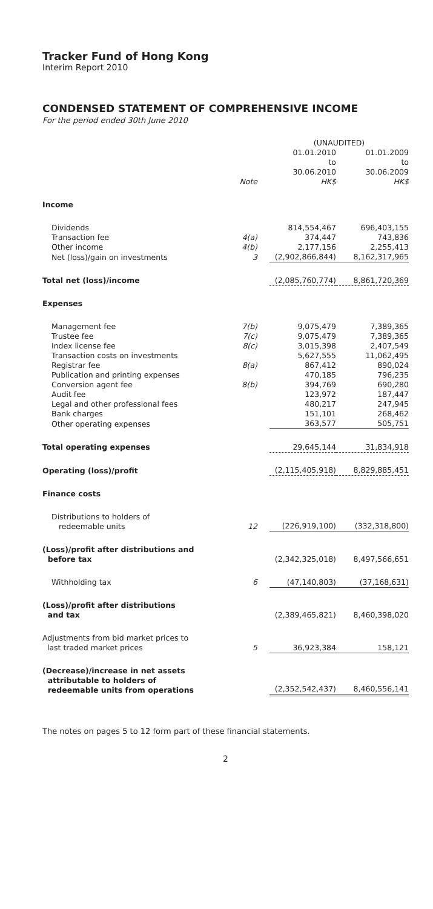Tracker Fund of Hong Kong
Interim Report 2010
CONDENSED STATEMENT OF COMPREHENSIVE INCOME
For the period ended 30th June 2010
| | | (UNAUDITED) | |
| --- | --- | --- | --- |
| | Note | 01.01.2010 to 30.06.2010 HK$ | 01.01.2009 to 30.06.2009 HK$ |
| Income | | | |
| Dividends | | 814,554,467 | 696,403,155 |
| Transaction fee | 4(a) | 374,447 | 743,836 |
| Other income | 4(b) | 2,177,156 | 2,255,413 |
| Net (loss)/gain on investments | 3 | (2,902,866,844) | 8,162,317,965 |
| Total net (loss)/income | | (2,085,760,774) | 8,861,720,369 |
| Expenses | | | |
| Management fee | 7(b) | 9,075,479 | 7,389,365 |
| Trustee fee | 7(c) | 9,075,479 | 7,389,365 |
| Index license fee | 8(c) | 3,015,398 | 2,407,549 |
| Transaction costs on investments | | 5,627,555 | 11,062,495 |
| Registrar fee | 8(a) | 867,412 | 890,024 |
| Publication and printing expenses | | 470,185 | 796,235 |
| Conversion agent fee | 8(b) | 394,769 | 690,280 |
| Audit fee | | 123,972 | 187,447 |
| Legal and other professional fees | | 480,217 | 247,945 |
| Bank charges | | 151,101 | 268,462 |
| Other operating expenses | | 363,577 | 505,751 |
| Total operating expenses | | 29,645,144 | 31,834,918 |
| Operating (loss)/profit | | (2,115,405,918) | 8,829,885,451 |
| Finance costs | | | |
| Distributions to holders of redeemable units | 12 | (226,919,100) | (332,318,800) |
| (Loss)/profit after distributions and before tax | | (2,342,325,018) | 8,497,566,651 |
| Withholding tax | 6 | (47,140,803) | (37,168,631) |
| (Loss)/profit after distributions and tax | | (2,389,465,821) | 8,460,398,020 |
| Adjustments from bid market prices to last traded market prices | 5 | 36,923,384 | 158,121 |
| (Decrease)/increase in net assets attributable to holders of redeemable units from operations | | (2,352,542,437) | 8,460,556,141 |
The notes on pages 5 to 12 form part of these financial statements.
2